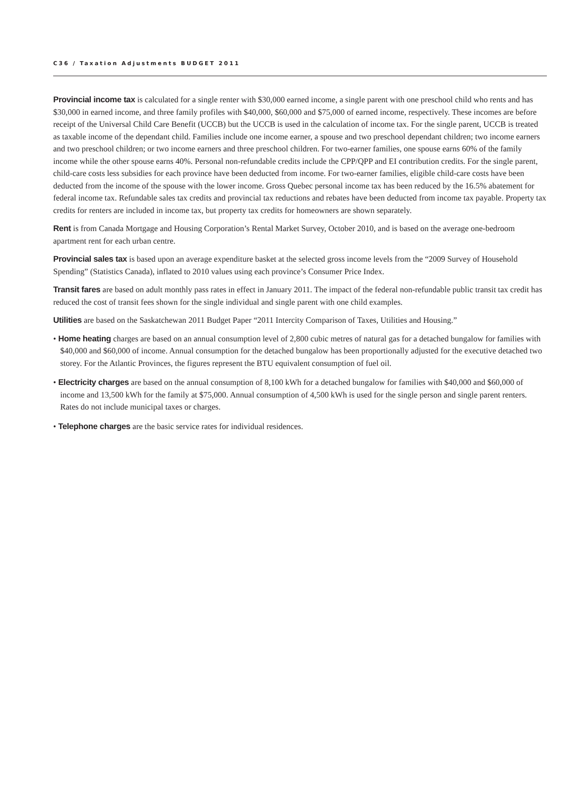C36 / Taxation Adjustments BUDGET 2011
Provincial income tax is calculated for a single renter with $30,000 earned income, a single parent with one preschool child who rents and has $30,000 in earned income, and three family profiles with $40,000, $60,000 and $75,000 of earned income, respectively. These incomes are before receipt of the Universal Child Care Benefit (UCCB) but the UCCB is used in the calculation of income tax. For the single parent, UCCB is treated as taxable income of the dependant child. Families include one income earner, a spouse and two preschool dependant children; two income earners and two preschool children; or two income earners and three preschool children. For two-earner families, one spouse earns 60% of the family income while the other spouse earns 40%. Personal non-refundable credits include the CPP/QPP and EI contribution credits. For the single parent, child-care costs less subsidies for each province have been deducted from income. For two-earner families, eligible child-care costs have been deducted from the income of the spouse with the lower income. Gross Quebec personal income tax has been reduced by the 16.5% abatement for federal income tax. Refundable sales tax credits and provincial tax reductions and rebates have been deducted from income tax payable. Property tax credits for renters are included in income tax, but property tax credits for homeowners are shown separately.
Rent is from Canada Mortgage and Housing Corporation’s Rental Market Survey, October 2010, and is based on the average one-bedroom apartment rent for each urban centre.
Provincial sales tax is based upon an average expenditure basket at the selected gross income levels from the “2009 Survey of Household Spending” (Statistics Canada), inflated to 2010 values using each province’s Consumer Price Index.
Transit fares are based on adult monthly pass rates in effect in January 2011. The impact of the federal non-refundable public transit tax credit has reduced the cost of transit fees shown for the single individual and single parent with one child examples.
Utilities are based on the Saskatchewan 2011 Budget Paper “2011 Intercity Comparison of Taxes, Utilities and Housing.”
• Home heating charges are based on an annual consumption level of 2,800 cubic metres of natural gas for a detached bungalow for families with $40,000 and $60,000 of income. Annual consumption for the detached bungalow has been proportionally adjusted for the executive detached two storey. For the Atlantic Provinces, the figures represent the BTU equivalent consumption of fuel oil.
• Electricity charges are based on the annual consumption of 8,100 kWh for a detached bungalow for families with $40,000 and $60,000 of income and 13,500 kWh for the family at $75,000. Annual consumption of 4,500 kWh is used for the single person and single parent renters. Rates do not include municipal taxes or charges.
• Telephone charges are the basic service rates for individual residences.